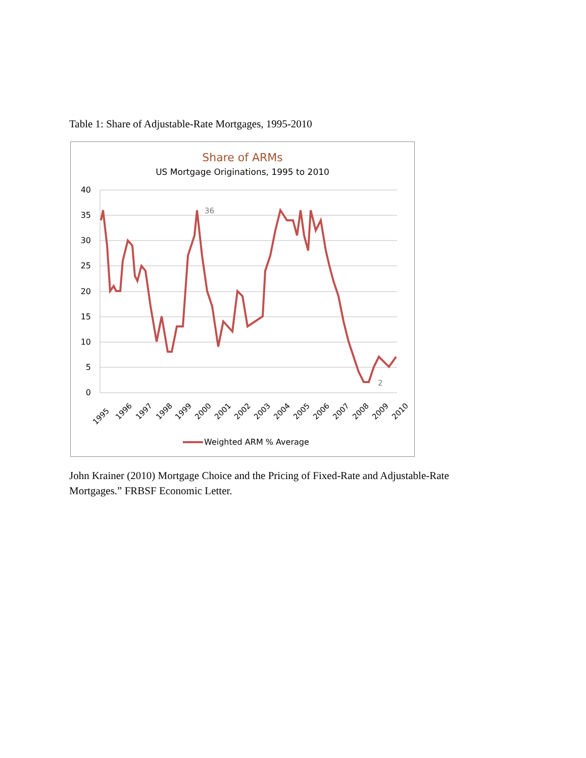Table 1: Share of Adjustable-Rate Mortgages, 1995-2010
Share of ARMs
US Mortgage Originations, 1995 to 2010
40
35
30
25
20
15
10
5
0
36
2
1995
1996
1997
1998
1999
2000
2001
2002
2003
2004
2005
2006
2007
2008
2009
2010
Weighted ARM % Average
John Krainer (2010) Mortgage Choice and the Pricing of Fixed-Rate and Adjustable-Rate Mortgages.” FRBSF Economic Letter.